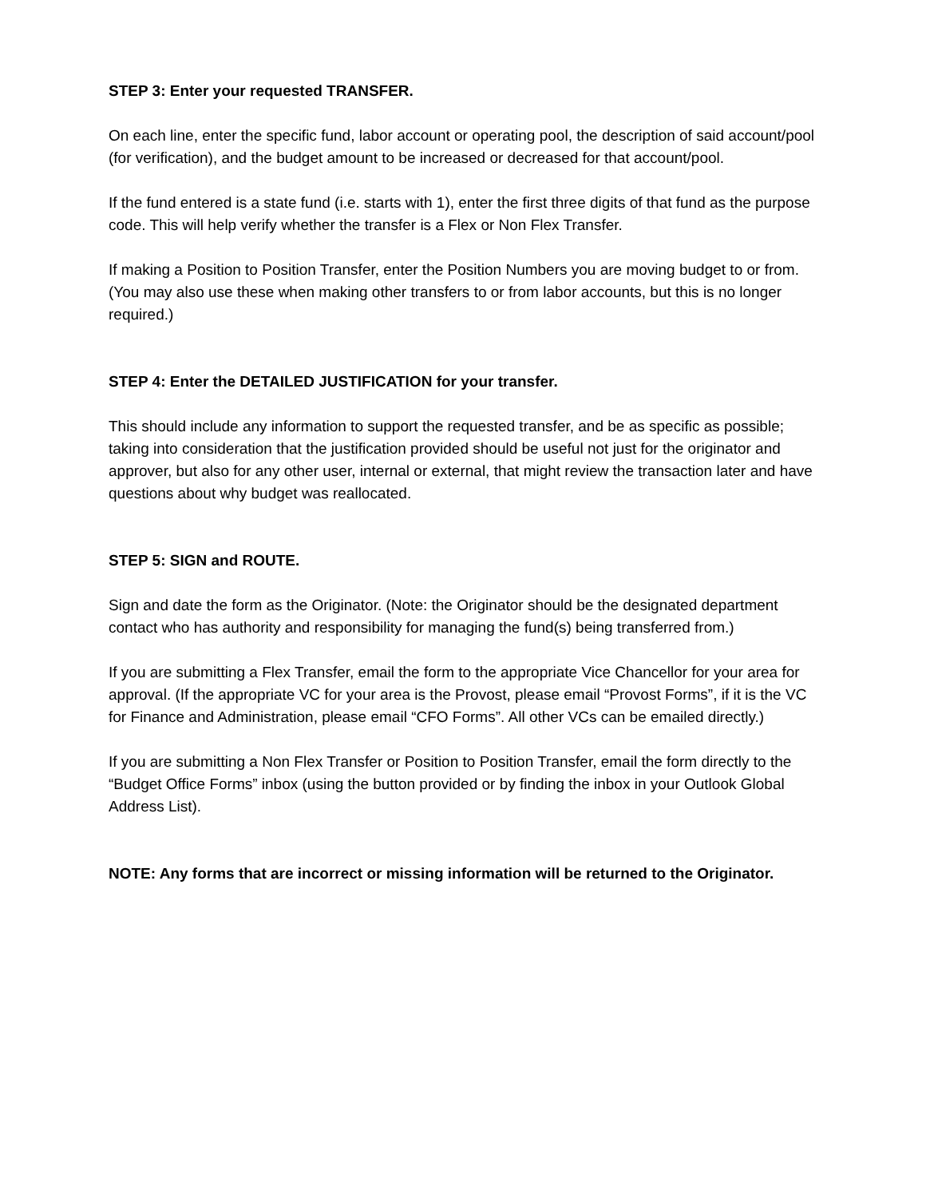STEP 3: Enter your requested TRANSFER.
On each line, enter the specific fund, labor account or operating pool, the description of said account/pool (for verification), and the budget amount to be increased or decreased for that account/pool.
If the fund entered is a state fund (i.e. starts with 1), enter the first three digits of that fund as the purpose code. This will help verify whether the transfer is a Flex or Non Flex Transfer.
If making a Position to Position Transfer, enter the Position Numbers you are moving budget to or from. (You may also use these when making other transfers to or from labor accounts, but this is no longer required.)
STEP 4: Enter the DETAILED JUSTIFICATION for your transfer.
This should include any information to support the requested transfer, and be as specific as possible; taking into consideration that the justification provided should be useful not just for the originator and approver, but also for any other user, internal or external, that might review the transaction later and have questions about why budget was reallocated.
STEP 5: SIGN and ROUTE.
Sign and date the form as the Originator. (Note: the Originator should be the designated department contact who has authority and responsibility for managing the fund(s) being transferred from.)
If you are submitting a Flex Transfer, email the form to the appropriate Vice Chancellor for your area for approval. (If the appropriate VC for your area is the Provost, please email “Provost Forms”, if it is the VC for Finance and Administration, please email “CFO Forms”. All other VCs can be emailed directly.)
If you are submitting a Non Flex Transfer or Position to Position Transfer, email the form directly to the “Budget Office Forms” inbox (using the button provided or by finding the inbox in your Outlook Global Address List).
NOTE: Any forms that are incorrect or missing information will be returned to the Originator.